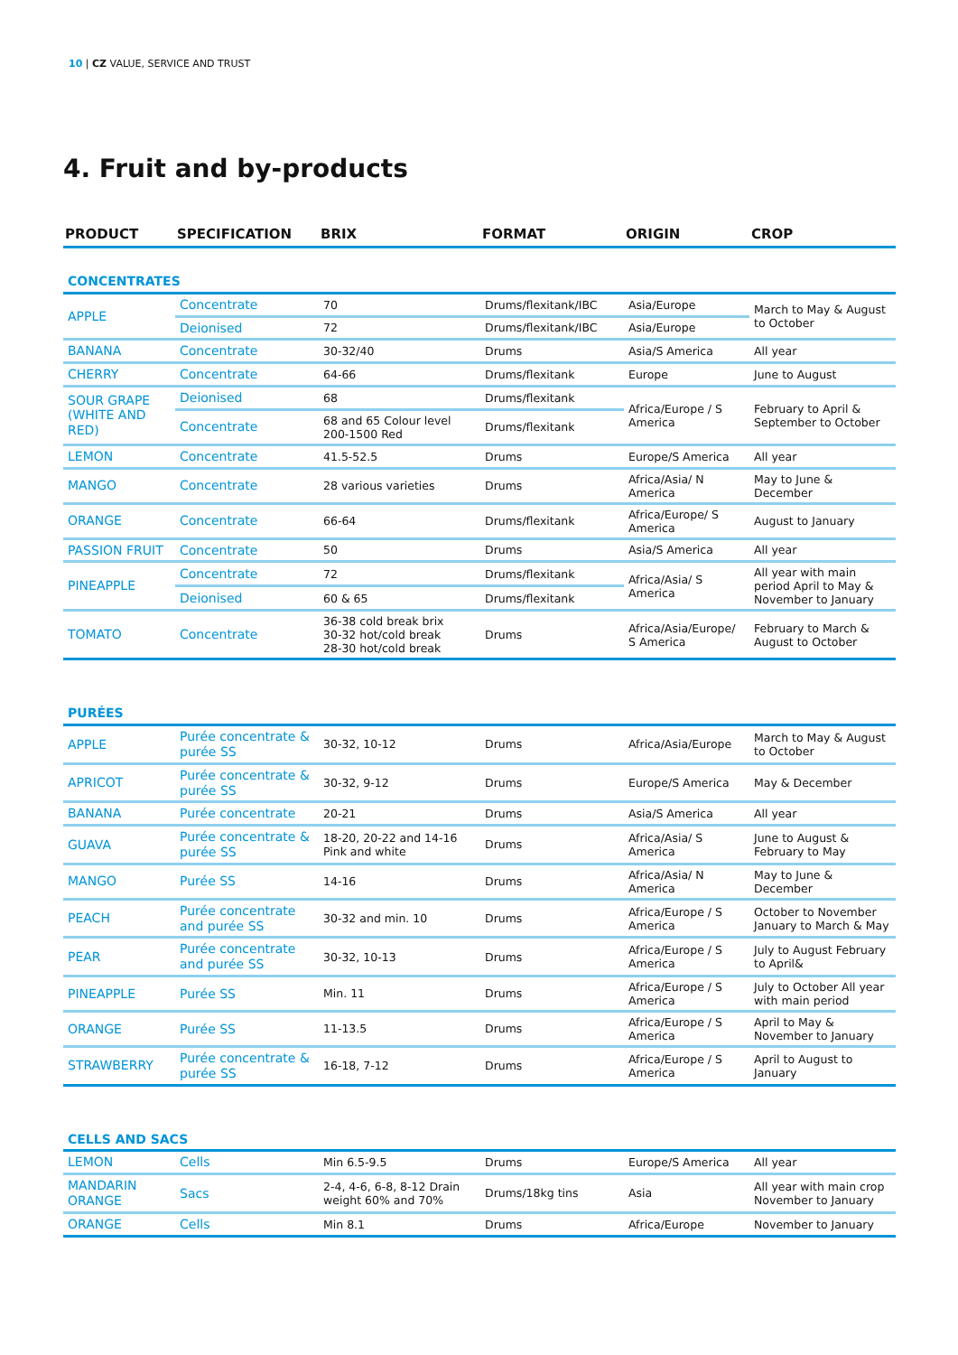10 | CZ VALUE, SERVICE AND TRUST
4. Fruit and by-products
| PRODUCT | SPECIFICATION | BRIX | FORMAT | ORIGIN | CROP |
| --- | --- | --- | --- | --- | --- |
| CONCENTRATES | | | | | |
| APPLE | Concentrate | 70 | Drums/flexitank/IBC | Asia/Europe | March to May & August to October |
| | Deionised | 72 | Drums/flexitank/IBC | Asia/Europe | |
| BANANA | Concentrate | 30-32/40 | Drums | Asia/S America | All year |
| CHERRY | Concentrate | 64-66 | Drums/flexitank | Europe | June to August |
| SOUR GRAPE (WHITE AND RED) | Deionised | 68 | Drums/flexitank | Africa/Europe / S America | February to April & September to October |
| | Concentrate | 68 and 65 Colour level 200-1500 Red | Drums/flexitank | | |
| LEMON | Concentrate | 41.5-52.5 | Drums | Europe/S America | All year |
| MANGO | Concentrate | 28 various varieties | Drums | Africa/Asia/ N America | May to June & December |
| ORANGE | Concentrate | 66-64 | Drums/flexitank | Africa/Europe/ S America | August to January |
| PASSION FRUIT | Concentrate | 50 | Drums | Asia/S America | All year |
| PINEAPPLE | Concentrate | 72 | Drums/flexitank | Africa/Asia/ S America | All year with main period April to May & November to January |
| | Deionised | 60 & 65 | Drums/flexitank | | |
| TOMATO | Concentrate | 36-38 cold break brix 30-32 hot/cold break 28-30 hot/cold break | Drums | Africa/Asia/Europe/ S America | February to March & August to October |
| PURÉES | | | | | |
| APPLE | Purée concentrate & purée SS | 30-32, 10-12 | Drums | Africa/Asia/Europe | March to May & August to October |
| APRICOT | Purée concentrate & purée SS | 30-32, 9-12 | Drums | Europe/S America | May & December |
| BANANA | Purée concentrate | 20-21 | Drums | Asia/S America | All year |
| GUAVA | Purée concentrate & purée SS | 18-20, 20-22 and 14-16 Pink and white | Drums | Africa/Asia/ S America | June to August & February to May |
| MANGO | Purée SS | 14-16 | Drums | Africa/Asia/ N America | May to June & December |
| PEACH | Purée concentrate and purée SS | 30-32 and min. 10 | Drums | Africa/Europe / S America | October to November January to March & May |
| PEAR | Purée concentrate and purée SS | 30-32, 10-13 | Drums | Africa/Europe / S America | July to August February to April& |
| PINEAPPLE | Purée SS | Min. 11 | Drums | Africa/Europe / S America | July to October All year with main period |
| ORANGE | Purée SS | 11-13.5 | Drums | Africa/Europe / S America | April to May & November to January |
| STRAWBERRY | Purée concentrate & purée SS | 16-18, 7-12 | Drums | Africa/Europe / S America | April to August to January |
| CELLS AND SACS | | | | | |
| LEMON | Cells | Min 6.5-9.5 | Drums | Europe/S America | All year |
| MANDARIN ORANGE | Sacs | 2-4, 4-6, 6-8, 8-12 Drain weight 60% and 70% | Drums/18kg tins | Asia | All year with main crop November to January |
| ORANGE | Cells | Min 8.1 | Drums | Africa/Europe | November to January |